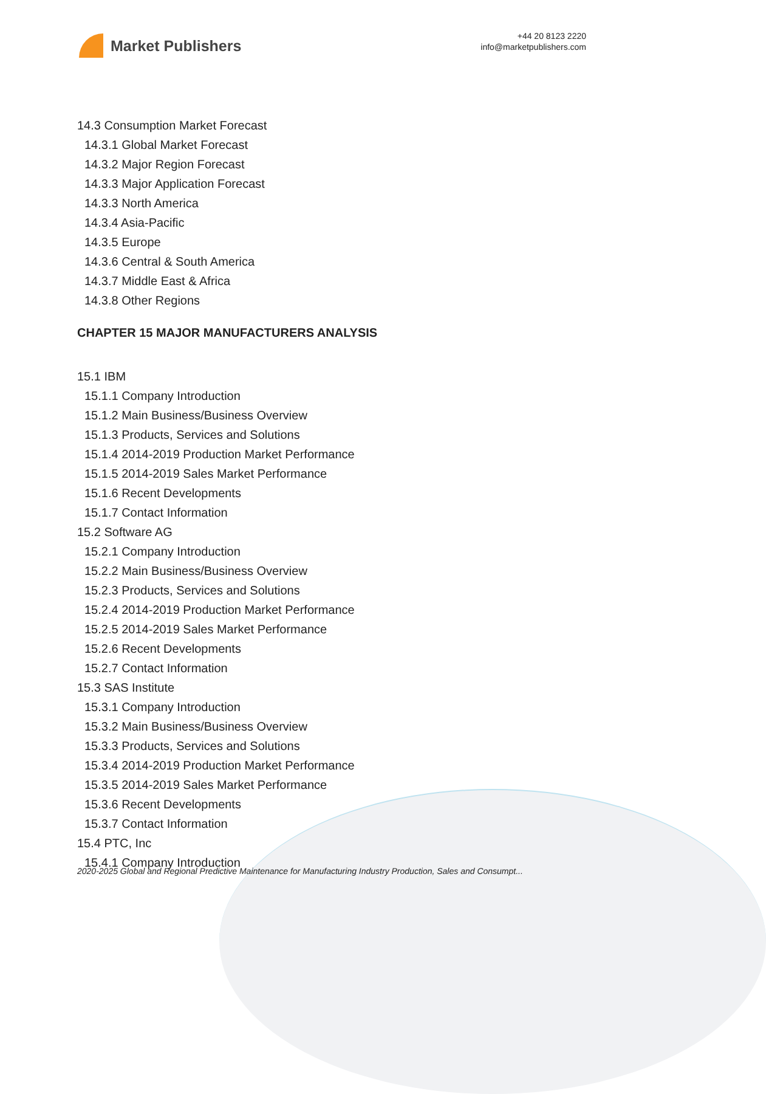Market Publishers
+44 20 8123 2220
info@marketpublishers.com
14.3 Consumption Market Forecast
14.3.1 Global Market Forecast
14.3.2 Major Region Forecast
14.3.3 Major Application Forecast
14.3.3 North America
14.3.4 Asia-Pacific
14.3.5 Europe
14.3.6 Central & South America
14.3.7 Middle East & Africa
14.3.8 Other Regions
CHAPTER 15 MAJOR MANUFACTURERS ANALYSIS
15.1 IBM
15.1.1 Company Introduction
15.1.2 Main Business/Business Overview
15.1.3 Products, Services and Solutions
15.1.4 2014-2019 Production Market Performance
15.1.5 2014-2019 Sales Market Performance
15.1.6 Recent Developments
15.1.7 Contact Information
15.2 Software AG
15.2.1 Company Introduction
15.2.2 Main Business/Business Overview
15.2.3 Products, Services and Solutions
15.2.4 2014-2019 Production Market Performance
15.2.5 2014-2019 Sales Market Performance
15.2.6 Recent Developments
15.2.7 Contact Information
15.3 SAS Institute
15.3.1 Company Introduction
15.3.2 Main Business/Business Overview
15.3.3 Products, Services and Solutions
15.3.4 2014-2019 Production Market Performance
15.3.5 2014-2019 Sales Market Performance
15.3.6 Recent Developments
15.3.7 Contact Information
15.4 PTC, Inc
15.4.1 Company Introduction
2020-2025 Global and Regional Predictive Maintenance for Manufacturing Industry Production, Sales and Consumpt...